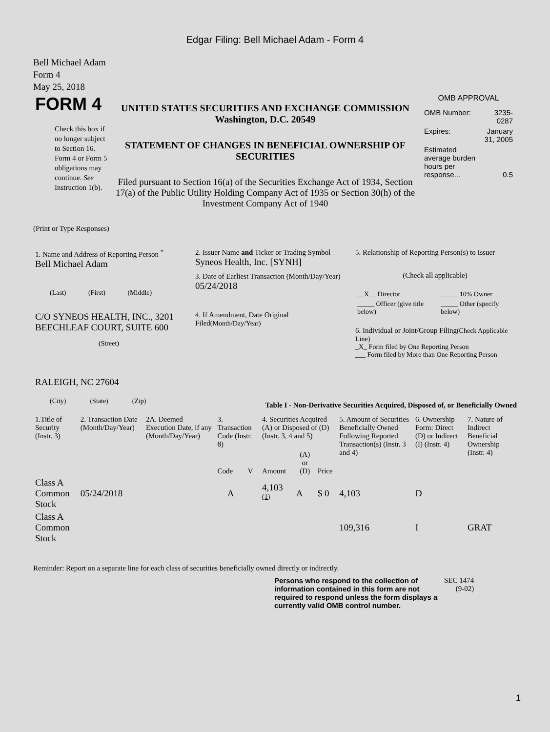Edgar Filing: Bell Michael Adam - Form 4
Bell Michael Adam
Form 4
May 25, 2018
| FORM 4 Check this box if no longer subject to Section 16. Form 4 or Form 5 obligations may continue. See Instruction 1(b). | UNITED STATES SECURITIES AND EXCHANGE COMMISSION Washington, D.C. 20549 STATEMENT OF CHANGES IN BENEFICIAL OWNERSHIP OF SECURITIES Filed pursuant to Section 16(a) of the Securities Exchange Act of 1934, Section 17(a) of the Public Utility Holding Company Act of 1935 or Section 30(h) of the Investment Company Act of 1940 | OMB APPROVAL / OMB Number: / 3235-0287 / / Expires: / January 31, 2005 / / Estimated average burden hours per response... / 0.5 / |
(Print or Type Responses)
| 1. Name and Address of Reporting Person <sup>*</sup> Bell Michael Adam (Last) (First) (Middle) C/O SYNEOS HEALTH, INC., 3201 BEECHLEAF COURT, SUITE 600 (Street) RALEIGH, NC 27604 (City) (State) (Zip) | 2. Issuer Name and Ticker or Trading Symbol Syneos Health, Inc. [SYNH] 3. Date of Earliest Transaction (Month/Day/Year) 05/24/2018 4. If Amendment, Date Original Filed (Month/Day/Year) | 5. Relationship of Reporting Person(s) to Issuer (Check all applicable) / __X__ Director / _____ 10% Owner / / _____ Officer (give title below) / _____ Other (specify below) / 6. Individual or Joint/Group Filing (Check Applicable Line) _X_ Form filed by One Reporting Person ___ Form filed by More than One Reporting Person |
Table I - Non-Derivative Securities Acquired, Disposed of, or Beneficially Owned
| 1.Title of Security (Instr. 3) | 2. Transaction Date (Month/Day/Year) | 2A. Deemed Execution Date, if any (Month/Day/Year) | 3. Transaction Code (Instr. 8) | | 4. Securities Acquired (A) or Disposed of (D) (Instr. 3, 4 and 5) | | | 5. Amount of Securities Beneficially Owned Following Reported Transaction(s) (Instr. 3 and 4) | 6. Ownership Form: Direct (D) or Indirect (I) (Instr. 4) | 7. Nature of Indirect Beneficial Ownership (Instr. 4) |
| --- | --- | --- | --- | --- | --- | --- | --- | --- | --- | --- |
| | | | Code | V | Amount | (A) or (D) | Price | | | |
| Class A Common Stock | 05/24/2018 | | A | | 4,103 <sup>(1)</sup> | A | $ 0 | 4,103 | D | |
| Class A Common Stock | | | | | | | | 109,316 | I | GRAT |
Reminder: Report on a separate line for each class of securities beneficially owned directly or indirectly.
| Persons who respond to the collection of information contained in this form are not required to respond unless the form displays a currently valid OMB control number. | SEC 1474 (9-02) |
1